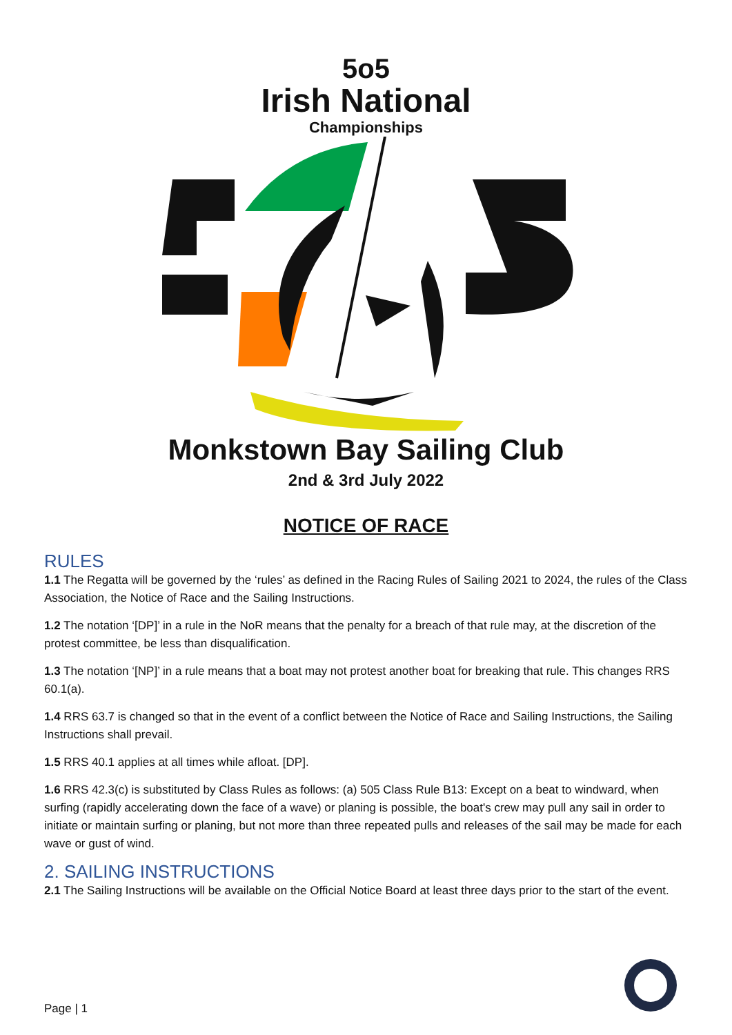5o5
Irish National
Championships
Monkstown Bay Sailing Club
2nd & 3rd July 2022
NOTICE OF RACE
RULES
1.1 The Regatta will be governed by the ‘rules’ as defined in the Racing Rules of Sailing 2021 to 2024, the rules of the Class Association, the Notice of Race and the Sailing Instructions.
1.2 The notation ‘[DP]’ in a rule in the NoR means that the penalty for a breach of that rule may, at the discretion of the protest committee, be less than disqualification.
1.3 The notation ‘[NP]’ in a rule means that a boat may not protest another boat for breaking that rule. This changes RRS 60.1(a).
1.4 RRS 63.7 is changed so that in the event of a conflict between the Notice of Race and Sailing Instructions, the Sailing Instructions shall prevail.
1.5 RRS 40.1 applies at all times while afloat. [DP].
1.6 RRS 42.3(c) is substituted by Class Rules as follows: (a) 505 Class Rule B13: Except on a beat to windward, when surfing (rapidly accelerating down the face of a wave) or planing is possible, the boat's crew may pull any sail in order to initiate or maintain surfing or planing, but not more than three repeated pulls and releases of the sail may be made for each wave or gust of wind.
2. SAILING INSTRUCTIONS
2.1 The Sailing Instructions will be available on the Official Notice Board at least three days prior to the start of the event.
Page | 1